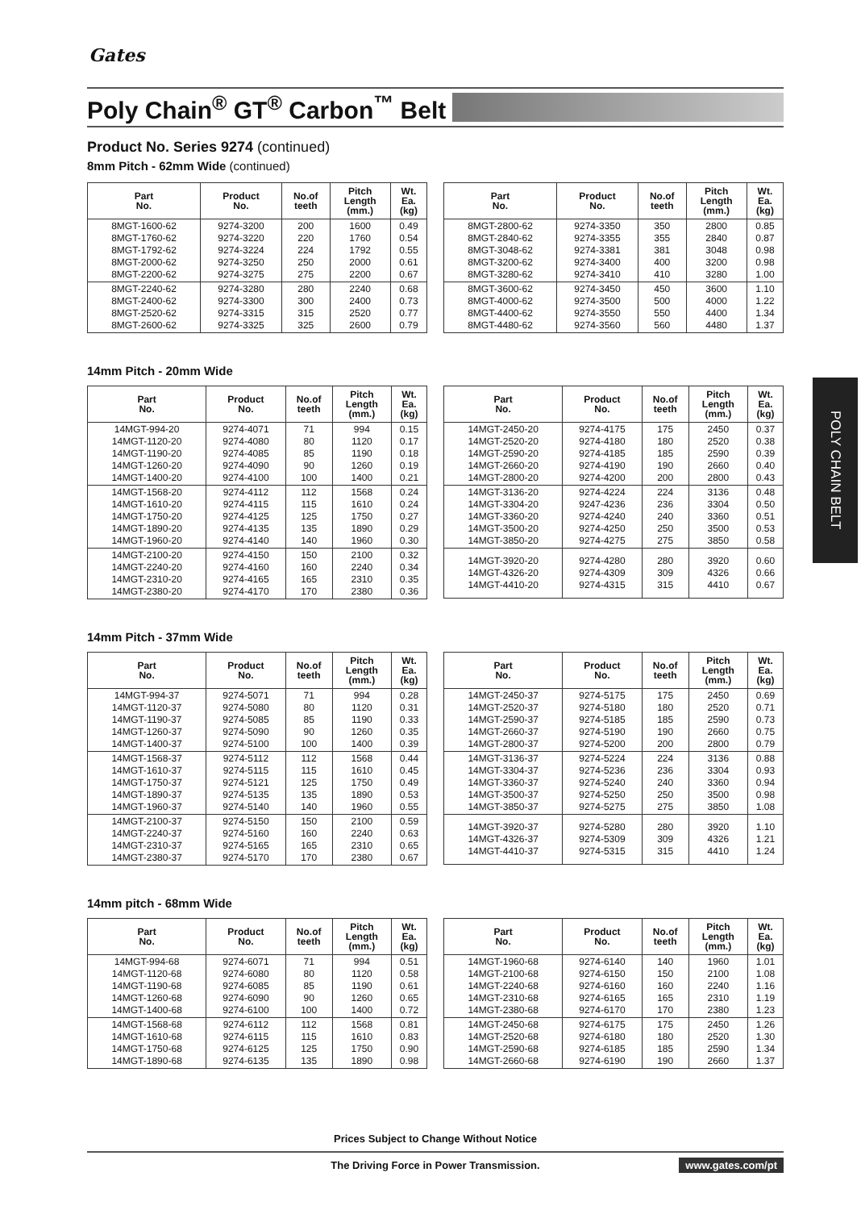Gates
Poly Chain<sup>®</sup> GT<sup>®</sup> Carbon<sup>™</sup> Belt
POLY CHAIN BELT
Product No. Series 9274 (continued)
8mm Pitch - 62mm Wide (continued)
| Part No. | Product No. | No.of teeth | Pitch Length (mm.) | Wt. Ea. (kg) |
| --- | --- | --- | --- | --- |
| 8MGT-1600-62 8MGT-1760-62 8MGT-1792-62 8MGT-2000-62 8MGT-2200-62 | 9274-3200 9274-3220 9274-3224 9274-3250 9274-3275 | 200 220 224 250 275 | 1600 1760 1792 2000 2200 | 0.49 0.54 0.55 0.61 0.67 |
| 8MGT-2240-62 8MGT-2400-62 8MGT-2520-62 8MGT-2600-62 | 9274-3280 9274-3300 9274-3315 9274-3325 | 280 300 315 325 | 2240 2400 2520 2600 | 0.68 0.73 0.77 0.79 |
| Part No. | Product No. | No.of teeth | Pitch Length (mm.) | Wt. Ea. (kg) |
| --- | --- | --- | --- | --- |
| 8MGT-2800-62 8MGT-2840-62 8MGT-3048-62 8MGT-3200-62 8MGT-3280-62 | 9274-3350 9274-3355 9274-3381 9274-3400 9274-3410 | 350 355 381 400 410 | 2800 2840 3048 3200 3280 | 0.85 0.87 0.98 0.98 1.00 |
| 8MGT-3600-62 8MGT-4000-62 8MGT-4400-62 8MGT-4480-62 | 9274-3450 9274-3500 9274-3550 9274-3560 | 450 500 550 560 | 3600 4000 4400 4480 | 1.10 1.22 1.34 1.37 |
14mm Pitch - 20mm Wide
| Part No. | Product No. | No.of teeth | Pitch Length (mm.) | Wt. Ea. (kg) |
| --- | --- | --- | --- | --- |
| 14MGT-994-20 14MGT-1120-20 14MGT-1190-20 14MGT-1260-20 14MGT-1400-20 | 9274-4071 9274-4080 9274-4085 9274-4090 9274-4100 | 71 80 85 90 100 | 994 1120 1190 1260 1400 | 0.15 0.17 0.18 0.19 0.21 |
| 14MGT-1568-20 14MGT-1610-20 14MGT-1750-20 14MGT-1890-20 14MGT-1960-20 | 9274-4112 9274-4115 9274-4125 9274-4135 9274-4140 | 112 115 125 135 140 | 1568 1610 1750 1890 1960 | 0.24 0.24 0.27 0.29 0.30 |
| 14MGT-2100-20 14MGT-2240-20 14MGT-2310-20 14MGT-2380-20 | 9274-4150 9274-4160 9274-4165 9274-4170 | 150 160 165 170 | 2100 2240 2310 2380 | 0.32 0.34 0.35 0.36 |
| Part No. | Product No. | No.of teeth | Pitch Length (mm.) | Wt. Ea. (kg) |
| --- | --- | --- | --- | --- |
| 14MGT-2450-20 14MGT-2520-20 14MGT-2590-20 14MGT-2660-20 14MGT-2800-20 | 9274-4175 9274-4180 9274-4185 9274-4190 9274-4200 | 175 180 185 190 200 | 2450 2520 2590 2660 2800 | 0.37 0.38 0.39 0.40 0.43 |
| 14MGT-3136-20 14MGT-3304-20 14MGT-3360-20 14MGT-3500-20 14MGT-3850-20 | 9274-4224 9247-4236 9274-4240 9274-4250 9274-4275 | 224 236 240 250 275 | 3136 3304 3360 3500 3850 | 0.48 0.50 0.51 0.53 0.58 |
| 14MGT-3920-20 14MGT-4326-20 14MGT-4410-20 | 9274-4280 9274-4309 9274-4315 | 280 309 315 | 3920 4326 4410 | 0.60 0.66 0.67 |
14mm Pitch - 37mm Wide
| Part No. | Product No. | No.of teeth | Pitch Length (mm.) | Wt. Ea. (kg) |
| --- | --- | --- | --- | --- |
| 14MGT-994-37 14MGT-1120-37 14MGT-1190-37 14MGT-1260-37 14MGT-1400-37 | 9274-5071 9274-5080 9274-5085 9274-5090 9274-5100 | 71 80 85 90 100 | 994 1120 1190 1260 1400 | 0.28 0.31 0.33 0.35 0.39 |
| 14MGT-1568-37 14MGT-1610-37 14MGT-1750-37 14MGT-1890-37 14MGT-1960-37 | 9274-5112 9274-5115 9274-5121 9274-5135 9274-5140 | 112 115 125 135 140 | 1568 1610 1750 1890 1960 | 0.44 0.45 0.49 0.53 0.55 |
| 14MGT-2100-37 14MGT-2240-37 14MGT-2310-37 14MGT-2380-37 | 9274-5150 9274-5160 9274-5165 9274-5170 | 150 160 165 170 | 2100 2240 2310 2380 | 0.59 0.63 0.65 0.67 |
| Part No. | Product No. | No.of teeth | Pitch Length (mm.) | Wt. Ea. (kg) |
| --- | --- | --- | --- | --- |
| 14MGT-2450-37 14MGT-2520-37 14MGT-2590-37 14MGT-2660-37 14MGT-2800-37 | 9274-5175 9274-5180 9274-5185 9274-5190 9274-5200 | 175 180 185 190 200 | 2450 2520 2590 2660 2800 | 0.69 0.71 0.73 0.75 0.79 |
| 14MGT-3136-37 14MGT-3304-37 14MGT-3360-37 14MGT-3500-37 14MGT-3850-37 | 9274-5224 9274-5236 9274-5240 9274-5250 9274-5275 | 224 236 240 250 275 | 3136 3304 3360 3500 3850 | 0.88 0.93 0.94 0.98 1.08 |
| 14MGT-3920-37 14MGT-4326-37 14MGT-4410-37 | 9274-5280 9274-5309 9274-5315 | 280 309 315 | 3920 4326 4410 | 1.10 1.21 1.24 |
14mm pitch - 68mm Wide
| Part No. | Product No. | No.of teeth | Pitch Length (mm.) | Wt. Ea. (kg) |
| --- | --- | --- | --- | --- |
| 14MGT-994-68 14MGT-1120-68 14MGT-1190-68 14MGT-1260-68 14MGT-1400-68 | 9274-6071 9274-6080 9274-6085 9274-6090 9274-6100 | 71 80 85 90 100 | 994 1120 1190 1260 1400 | 0.51 0.58 0.61 0.65 0.72 |
| 14MGT-1568-68 14MGT-1610-68 14MGT-1750-68 14MGT-1890-68 | 9274-6112 9274-6115 9274-6125 9274-6135 | 112 115 125 135 | 1568 1610 1750 1890 | 0.81 0.83 0.90 0.98 |
| Part No. | Product No. | No.of teeth | Pitch Length (mm.) | Wt. Ea. (kg) |
| --- | --- | --- | --- | --- |
| 14MGT-1960-68 14MGT-2100-68 14MGT-2240-68 14MGT-2310-68 14MGT-2380-68 | 9274-6140 9274-6150 9274-6160 9274-6165 9274-6170 | 140 150 160 165 170 | 1960 2100 2240 2310 2380 | 1.01 1.08 1.16 1.19 1.23 |
| 14MGT-2450-68 14MGT-2520-68 14MGT-2590-68 14MGT-2660-68 | 9274-6175 9274-6180 9274-6185 9274-6190 | 175 180 185 190 | 2450 2520 2590 2660 | 1.26 1.30 1.34 1.37 |
Prices Subject to Change Without Notice
The Driving Force in Power Transmission. www.gates.com/pt